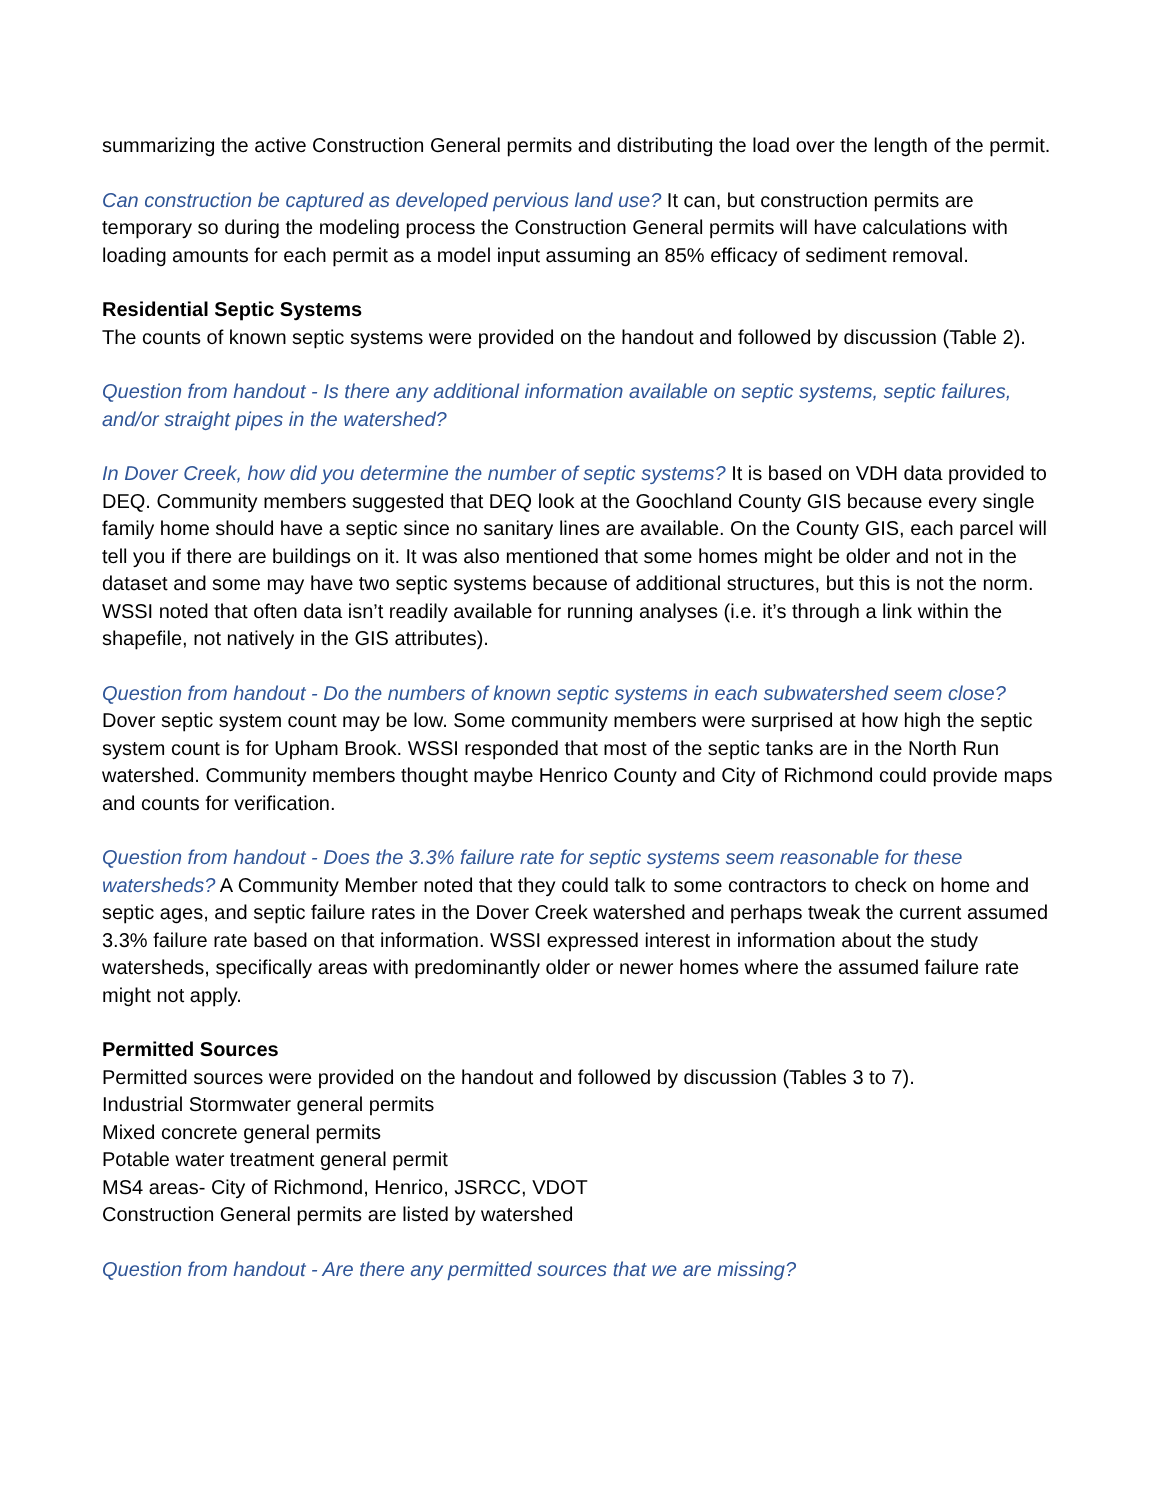summarizing the active Construction General permits and distributing the load over the length of the permit.
Can construction be captured as developed pervious land use? It can, but construction permits are temporary so during the modeling process the Construction General permits will have calculations with loading amounts for each permit as a model input assuming an 85% efficacy of sediment removal.
Residential Septic Systems
The counts of known septic systems were provided on the handout and followed by discussion (Table 2).
Question from handout - Is there any additional information available on septic systems, septic failures, and/or straight pipes in the watershed?
In Dover Creek, how did you determine the number of septic systems? It is based on VDH data provided to DEQ. Community members suggested that DEQ look at the Goochland County GIS because every single family home should have a septic since no sanitary lines are available. On the County GIS, each parcel will tell you if there are buildings on it. It was also mentioned that some homes might be older and not in the dataset and some may have two septic systems because of additional structures, but this is not the norm. WSSI noted that often data isn’t readily available for running analyses (i.e. it’s through a link within the shapefile, not natively in the GIS attributes).
Question from handout - Do the numbers of known septic systems in each subwatershed seem close?
Dover septic system count may be low. Some community members were surprised at how high the septic system count is for Upham Brook. WSSI responded that most of the septic tanks are in the North Run watershed. Community members thought maybe Henrico County and City of Richmond could provide maps and counts for verification.
Question from handout - Does the 3.3% failure rate for septic systems seem reasonable for these watersheds? A Community Member noted that they could talk to some contractors to check on home and septic ages, and septic failure rates in the Dover Creek watershed and perhaps tweak the current assumed 3.3% failure rate based on that information. WSSI expressed interest in information about the study watersheds, specifically areas with predominantly older or newer homes where the assumed failure rate might not apply.
Permitted Sources
Permitted sources were provided on the handout and followed by discussion (Tables 3 to 7).
Industrial Stormwater general permits
Mixed concrete general permits
Potable water treatment general permit
MS4 areas- City of Richmond, Henrico, JSRCC, VDOT
Construction General permits are listed by watershed
Question from handout - Are there any permitted sources that we are missing?